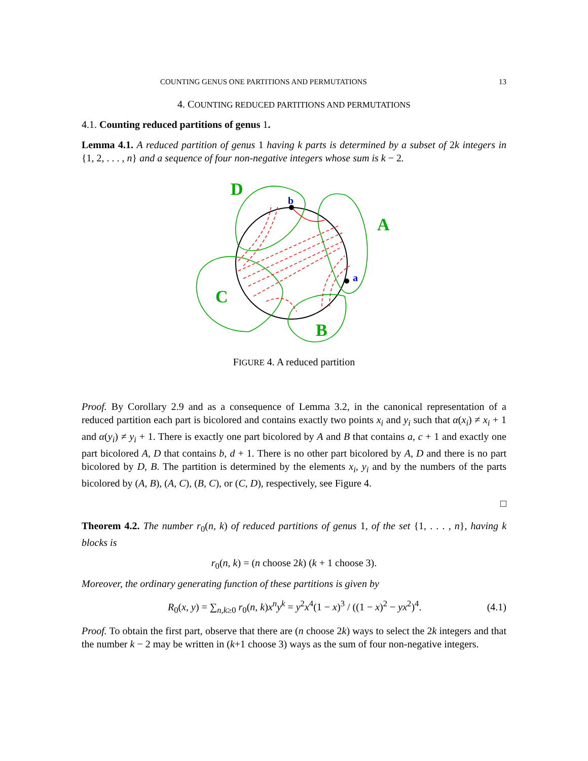COUNTING GENUS ONE PARTITIONS AND PERMUTATIONS 13
4. COUNTING REDUCED PARTITIONS AND PERMUTATIONS
4.1. Counting reduced partitions of genus 1.
Lemma 4.1. A reduced partition of genus 1 having k parts is determined by a subset of 2k integers in {1, 2, . . . , n} and a sequence of four non-negative integers whose sum is k − 2.
D
A
C
B
b
a
FIGURE 4. A reduced partition
Proof. By Corollary 2.9 and as a consequence of Lemma 3.2, in the canonical representation of a reduced partition each part is bicolored and contains exactly two points x<sub>i</sub> and y<sub>i</sub> such that α(x<sub>i</sub>) ≠ x<sub>i</sub> + 1 and α(y<sub>i</sub>) ≠ y<sub>i</sub> + 1. There is exactly one part bicolored by A and B that contains a, c + 1 and exactly one part bicolored A, D that contains b, d + 1. There is no other part bicolored by A, D and there is no part bicolored by D, B. The partition is determined by the elements x<sub>i</sub>, y<sub>i</sub> and by the numbers of the parts bicolored by (A, B), (A, C), (B, C), or (C, D), respectively, see Figure 4.
□
Theorem 4.2. The number r<sub>0</sub>(n, k) of reduced partitions of genus 1, of the set {1, . . . , n}, having k blocks is
r<sub>0</sub>(n, k) = (n choose 2k) (k + 1 choose 3).
Moreover, the ordinary generating function of these partitions is given by
R<sub>0</sub>(x, y) = ∑<sub>n,k≥0</sub> r<sub>0</sub>(n, k)x<sup>n</sup>y<sup>k</sup> = y<sup>2</sup>x<sup>4</sup>(1 − x)<sup>3</sup> / ((1 − x)<sup>2</sup> − yx<sup>2</sup>)<sup>4</sup>. (4.1)
Proof. To obtain the first part, observe that there are (n choose 2k) ways to select the 2k integers and that the number k − 2 may be written in (k+1 choose 3) ways as the sum of four non-negative integers.